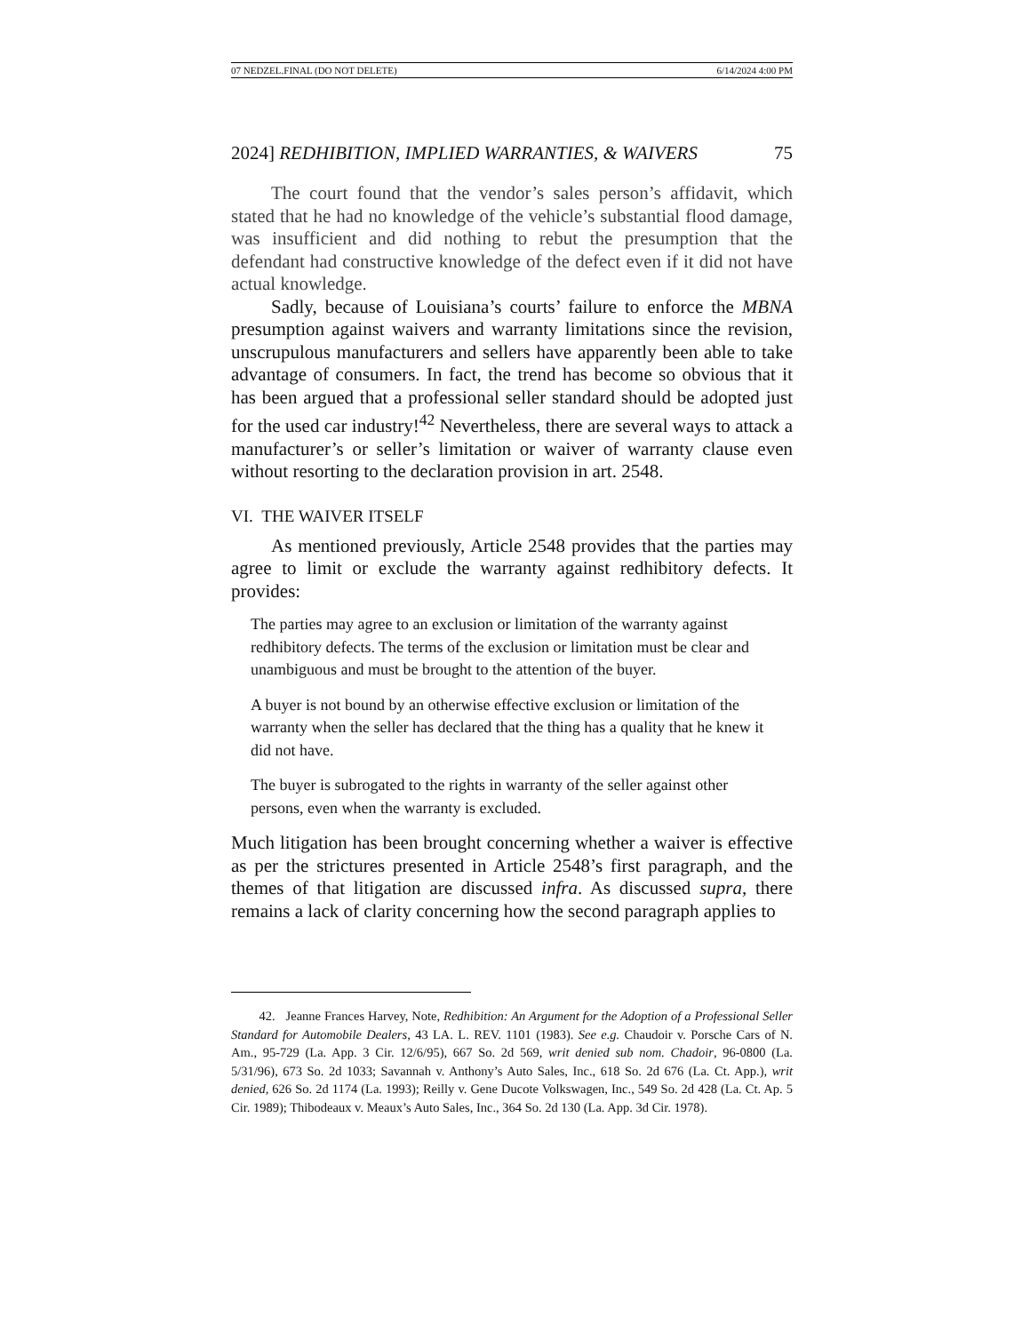07 NEDZEL.FINAL (DO NOT DELETE) 6/14/2024 4:00 PM
2024] REDHIBITION, IMPLIED WARRANTIES, & WAIVERS 75
The court found that the vendor’s sales person’s affidavit, which stated that he had no knowledge of the vehicle’s substantial flood damage, was insufficient and did nothing to rebut the presumption that the defendant had constructive knowledge of the defect even if it did not have actual knowledge.
Sadly, because of Louisiana’s courts’ failure to enforce the MBNA presumption against waivers and warranty limitations since the revision, unscrupulous manufacturers and sellers have apparently been able to take advantage of consumers. In fact, the trend has become so obvious that it has been argued that a professional seller standard should be adopted just for the used car industry!<sup>42</sup> Nevertheless, there are several ways to attack a manufacturer’s or seller’s limitation or waiver of warranty clause even without resorting to the declaration provision in art. 2548.
VI. THE WAIVER ITSELF
As mentioned previously, Article 2548 provides that the parties may agree to limit or exclude the warranty against redhibitory defects. It provides:
The parties may agree to an exclusion or limitation of the warranty against redhibitory defects. The terms of the exclusion or limitation must be clear and unambiguous and must be brought to the attention of the buyer.
A buyer is not bound by an otherwise effective exclusion or limitation of the warranty when the seller has declared that the thing has a quality that he knew it did not have.
The buyer is subrogated to the rights in warranty of the seller against other persons, even when the warranty is excluded.
Much litigation has been brought concerning whether a waiver is effective as per the strictures presented in Article 2548’s first paragraph, and the themes of that litigation are discussed infra. As discussed supra, there remains a lack of clarity concerning how the second paragraph applies to
42. Jeanne Frances Harvey, Note, Redhibition: An Argument for the Adoption of a Professional Seller Standard for Automobile Dealers, 43 LA. L. REV. 1101 (1983). See e.g. Chaudoir v. Porsche Cars of N. Am., 95-729 (La. App. 3 Cir. 12/6/95), 667 So. 2d 569, writ denied sub nom. Chadoir, 96-0800 (La. 5/31/96), 673 So. 2d 1033; Savannah v. Anthony’s Auto Sales, Inc., 618 So. 2d 676 (La. Ct. App.), writ denied, 626 So. 2d 1174 (La. 1993); Reilly v. Gene Ducote Volkswagen, Inc., 549 So. 2d 428 (La. Ct. Ap. 5 Cir. 1989); Thibodeaux v. Meaux’s Auto Sales, Inc., 364 So. 2d 130 (La. App. 3d Cir. 1978).